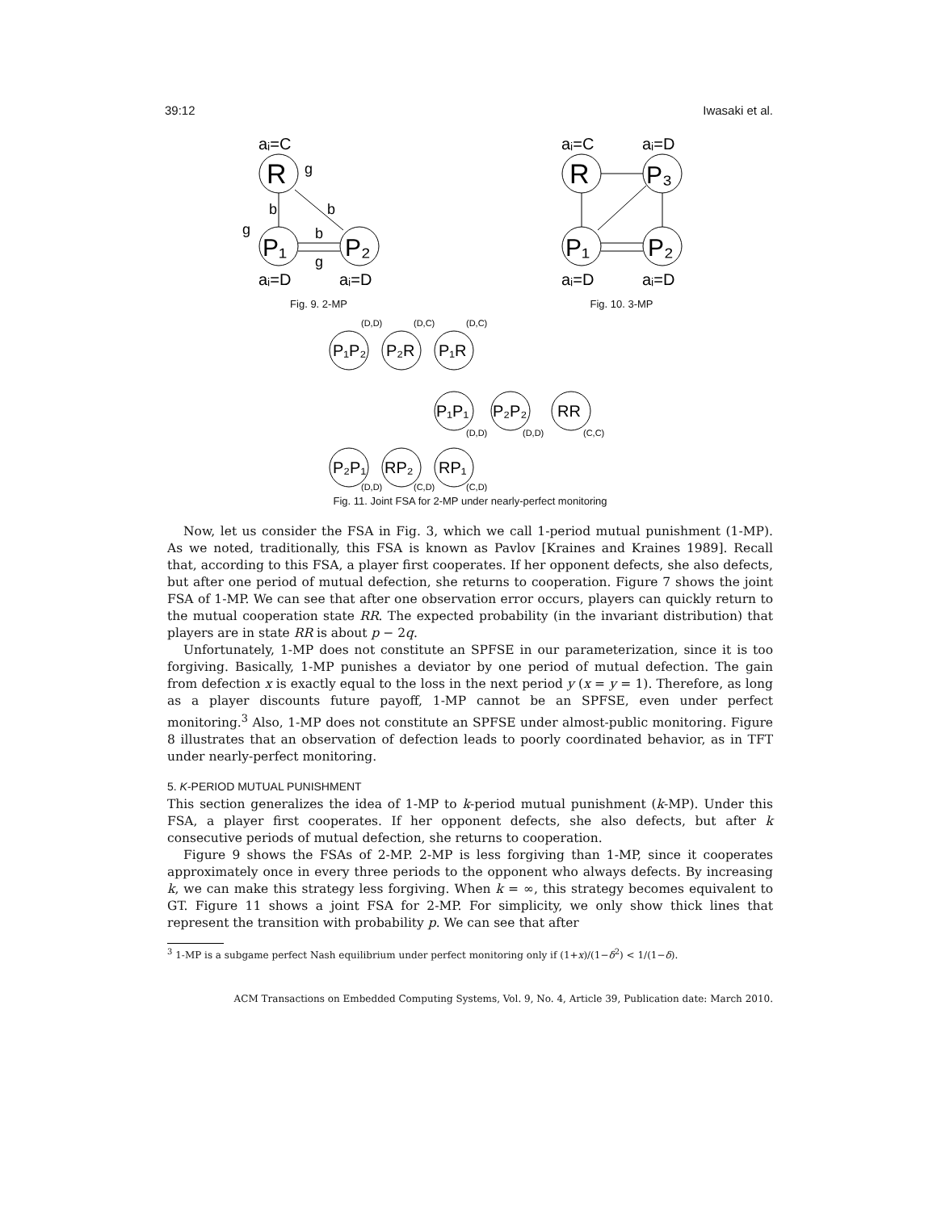39:12 Iwasaki et al.
R
P₁
P₂
aᵢ=C
aᵢ=D
aᵢ=D
g
b
b
b
g
g
Fig. 9. 2-MP
R
P₃
P₁
P₂
aᵢ=C
aᵢ=D
aᵢ=D
aᵢ=D
Fig. 10. 3-MP
P₁P₂
P₂R
P₁R
P₁P₁
P₂P₂
RR
P₂P₁
RP₂
RP₁
(D,D)
(D,C)
(D,C)
(D,D)
(D,D)
(C,C)
(D,D)
(C,D)
(C,D)
Fig. 11. Joint FSA for 2-MP under nearly-perfect monitoring
Now, let us consider the FSA in Fig. 3, which we call 1-period mutual punishment (1-MP). As we noted, traditionally, this FSA is known as Pavlov [Kraines and Kraines 1989]. Recall that, according to this FSA, a player first cooperates. If her opponent defects, she also defects, but after one period of mutual defection, she returns to cooperation. Figure 7 shows the joint FSA of 1-MP. We can see that after one observation error occurs, players can quickly return to the mutual cooperation state RR. The expected probability (in the invariant distribution) that players are in state RR is about p − 2q.
Unfortunately, 1-MP does not constitute an SPFSE in our parameterization, since it is too forgiving. Basically, 1-MP punishes a deviator by one period of mutual defection. The gain from defection x is exactly equal to the loss in the next period y (x = y = 1). Therefore, as long as a player discounts future payoff, 1-MP cannot be an SPFSE, even under perfect monitoring.<sup>3</sup> Also, 1-MP does not constitute an SPFSE under almost-public monitoring. Figure 8 illustrates that an observation of defection leads to poorly coordinated behavior, as in TFT under nearly-perfect monitoring.
5. K-PERIOD MUTUAL PUNISHMENT
This section generalizes the idea of 1-MP to k-period mutual punishment (k-MP). Under this FSA, a player first cooperates. If her opponent defects, she also defects, but after k consecutive periods of mutual defection, she returns to cooperation.
Figure 9 shows the FSAs of 2-MP. 2-MP is less forgiving than 1-MP, since it cooperates approximately once in every three periods to the opponent who always defects. By increasing k, we can make this strategy less forgiving. When k = ∞, this strategy becomes equivalent to GT. Figure 11 shows a joint FSA for 2-MP. For simplicity, we only show thick lines that represent the transition with probability p. We can see that after
<sup>3</sup> 1-MP is a subgame perfect Nash equilibrium under perfect monitoring only if (1+x)/(1−δ<sup>2</sup>) < 1/(1−δ).
ACM Transactions on Embedded Computing Systems, Vol. 9, No. 4, Article 39, Publication date: March 2010.